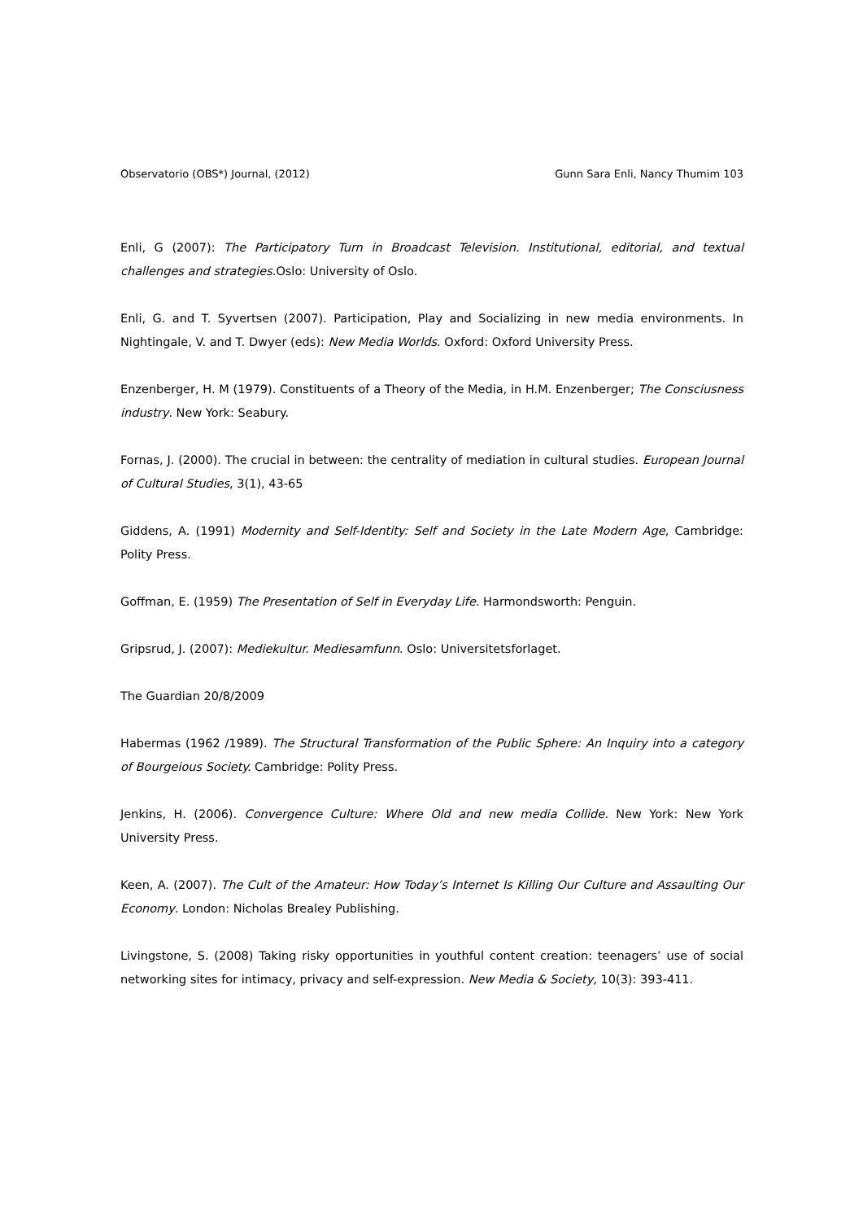Observatorio (OBS*) Journal, (2012) Gunn Sara Enli, Nancy Thumim 103
Enli, G (2007): The Participatory Turn in Broadcast Television. Institutional, editorial, and textual challenges and strategies.Oslo: University of Oslo.
Enli, G. and T. Syvertsen (2007). Participation, Play and Socializing in new media environments. In Nightingale, V. and T. Dwyer (eds): New Media Worlds. Oxford: Oxford University Press.
Enzenberger, H. M (1979). Constituents of a Theory of the Media, in H.M. Enzenberger; The Consciusness industry. New York: Seabury.
Fornas, J. (2000). The crucial in between: the centrality of mediation in cultural studies. European Journal of Cultural Studies, 3(1), 43-65
Giddens, A. (1991) Modernity and Self-Identity: Self and Society in the Late Modern Age, Cambridge: Polity Press.
Goffman, E. (1959) The Presentation of Self in Everyday Life. Harmondsworth: Penguin.
Gripsrud, J. (2007): Mediekultur. Mediesamfunn. Oslo: Universitetsforlaget.
The Guardian 20/8/2009
Habermas (1962 /1989). The Structural Transformation of the Public Sphere: An Inquiry into a category of Bourgeious Society. Cambridge: Polity Press.
Jenkins, H. (2006). Convergence Culture: Where Old and new media Collide. New York: New York University Press.
Keen, A. (2007). The Cult of the Amateur: How Today’s Internet Is Killing Our Culture and Assaulting Our Economy. London: Nicholas Brealey Publishing.
Livingstone, S. (2008) Taking risky opportunities in youthful content creation: teenagers’ use of social networking sites for intimacy, privacy and self-expression. New Media & Society, 10(3): 393-411.